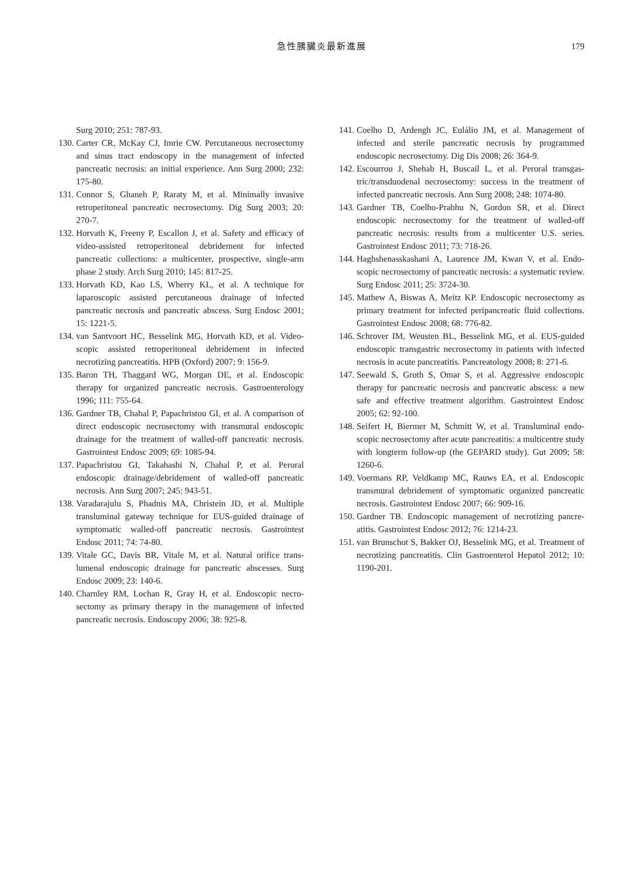急性胰臟炎最新進展
179
Surg 2010; 251: 787-93.
130. Carter CR, McKay CJ, Imrie CW. Percutaneous necro­sectomy and sinus tract endoscopy in the management of infected pancreatic necrosis: an initial experience. Ann Surg 2000; 232: 175-80.
131. Connor S, Ghaneh P, Raraty M, et al. Minimally invasive retroperitoneal pancreatic necrosectomy. Dig Surg 2003; 20: 270-7.
132. Horvath K, Freeny P, Escallon J, et al. Safety and efficacy of video-assisted retroperitoneal debridement for infected pancreatic collections: a multicenter, prospective, single-arm phase 2 study. Arch Surg 2010; 145: 817-25.
133. Horvath KD, Kao LS, Wherry KL, et al. A technique for laparoscopic assisted percutaneous drainage of infected pancreatic necrosis and pancreatic abscess. Surg Endosc 2001; 15: 1221-5.
134. van Santvoort HC, Besselink MG, Horvath KD, et al. Video­scopic assisted retroperitoneal debridement in infected necrotizing pancreatitis. HPB (Oxford) 2007; 9: 156-9.
135. Baron TH, Thaggard WG, Morgan DE, et al. Endoscopic therapy for organized pancreatic necrosis. Gastroenterology 1996; 111: 755-64.
136. Gardner TB, Chahal P, Papachristou GI, et al. A comparison of direct endoscopic necrosectomy with transmural endo­scopic drainage for the treatment of walled-off pancreatic necrosis. Gastrointest Endosc 2009; 69: 1085-94.
137. Papachristou GI, Takahashi N, Chahal P, et al. Peroral endoscopic drainage/debridement of walled-off pancreatic necrosis. Ann Surg 2007; 245: 943-51.
138. Varadarajulu S, Phadnis MA, Christein JD, et al. Multiple transluminal gateway technique for EUS-guided drainage of symptomatic walled-off pancreatic necrosis. Gastrointest Endosc 2011; 74: 74-80.
139. Vitale GC, Davis BR, Vitale M, et al. Natural orifice trans­lumenal endoscopic drainage for pancreatic abscesses. Surg Endosc 2009; 23: 140-6.
140. Charnley RM, Lochan R, Gray H, et al. Endoscopic necro­sectomy as primary therapy in the management of infected pancreatic necrosis. Endoscopy 2006; 38: 925-8.
141. Coelho D, Ardengh JC, Eulálio JM, et al. Management of infected and sterile pancreatic necrosis by programmed endoscopic necrosectomy. Dig Dis 2008; 26: 364-9.
142. Escourrou J, Shehab H, Buscail L, et al. Peroral transgas­tric/transduodenal necrosectomy: success in the treatment of infected pancreatic necrosis. Ann Surg 2008; 248: 1074-80.
143. Gardner TB, Coelho-Prabhu N, Gordon SR, et al. Direct endoscopic necrosectomy for the treatment of walled-off pancreatic necrosis: results from a multicenter U.S. series. Gastrointest Endosc 2011; 73: 718-26.
144. Haghshenasskashani A, Laurence JM, Kwan V, et al. Endo­scopic necrosectomy of pancreatic necrosis: a systematic review. Surg Endosc 2011; 25: 3724-30.
145. Mathew A, Biswas A, Meitz KP. Endoscopic necrosectomy as primary treatment for infected peripancreatic fluid collec­tions. Gastrointest Endosc 2008; 68: 776-82.
146. Schrover IM, Weusten BL, Besselink MG, et al. EUS-guided endoscopic transgastric necrosectomy in patients with infected necrosis in acute pancreatitis. Pancreatology 2008; 8: 271-6.
147. Seewald S, Groth S, Omar S, et al. Aggressive endoscopic therapy for pancreatic necrosis and pancreatic abscess: a new safe and effective treatment algorithm. Gastrointest Endosc 2005; 62: 92-100.
148. Seifert H, Biermer M, Schmitt W, et al. Transluminal endo­scopic necrosectomy after acute pancreatitis: a multicentre study with longterm follow-up (the GEPARD study). Gut 2009; 58: 1260-6.
149. Voermans RP, Veldkamp MC, Rauws EA, et al. Endoscopic transmural debridement of symptomatic organized pancre­atic necrosis. Gastrointest Endosc 2007; 66: 909-16.
150. Gardner TB. Endoscopic management of necrotizing pancre­atitis. Gastrointest Endosc 2012; 76: 1214-23.
151. van Brunschot S, Bakker OJ, Besselink MG, et al. Treatment of necrotizing pancreatitis. Clin Gastroenterol Hepatol 2012; 10: 1190-201.